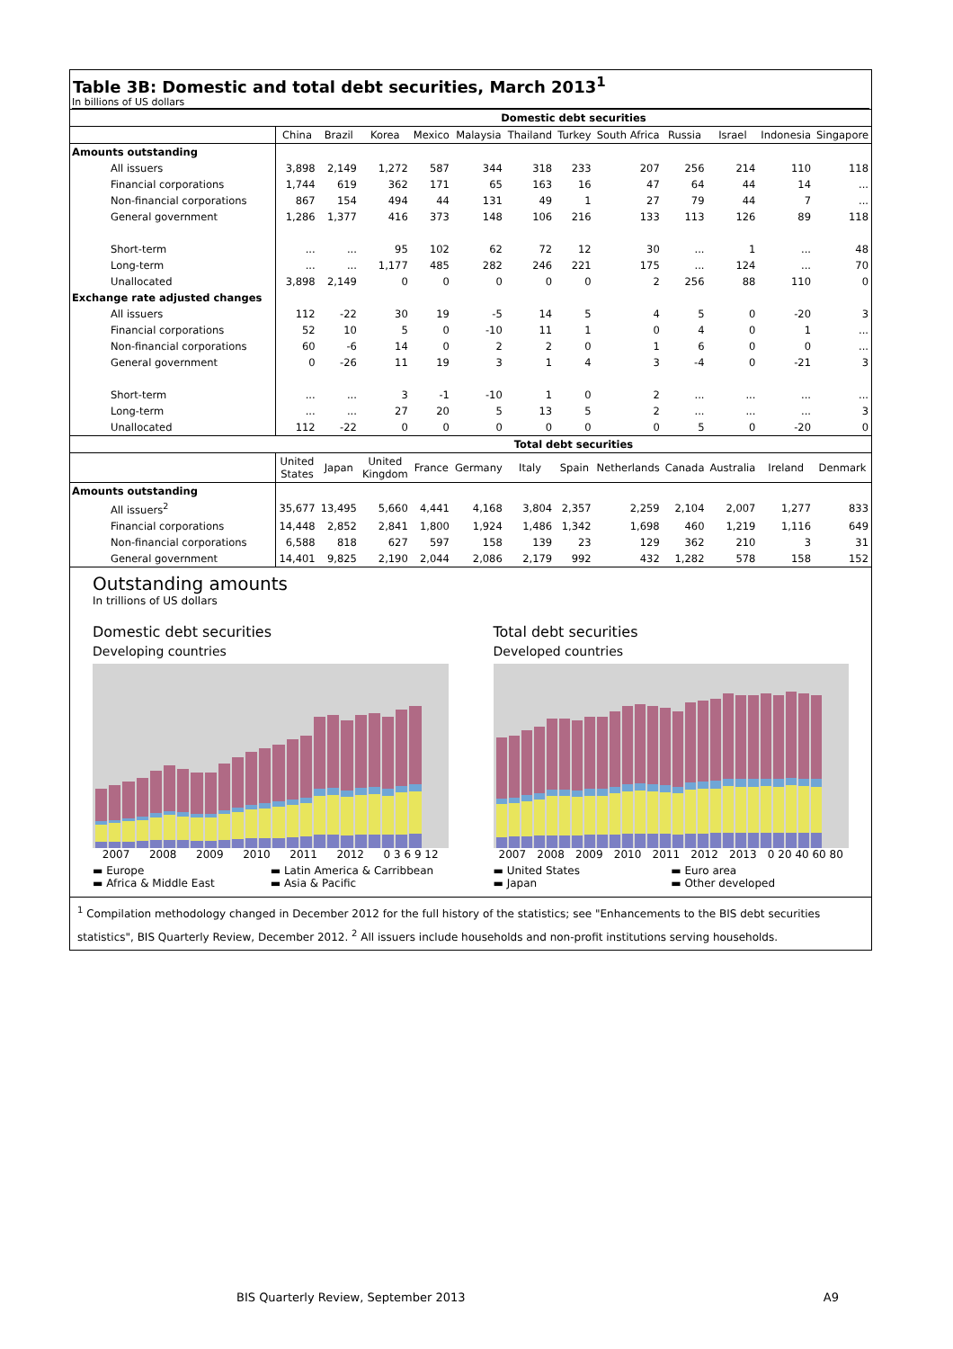Table 3B: Domestic and total debt securities, March 2013<sup>1</sup>
In billions of US dollars
| | Domestic debt securities | | | | | | | | | | | |
| --- | --- | --- | --- | --- | --- | --- | --- | --- | --- | --- | --- | --- |
| | China | Brazil | Korea | Mexico | Malaysia | Thailand | Turkey | South Africa | Russia | Israel | Indonesia | Singapore |
| Amounts outstanding | | | | | | | | | | | | |
| All issuers | 3,898 | 2,149 | 1,272 | 587 | 344 | 318 | 233 | 207 | 256 | 214 | 110 | 118 |
| Financial corporations | 1,744 | 619 | 362 | 171 | 65 | 163 | 16 | 47 | 64 | 44 | 14 | ... |
| Non-financial corporations | 867 | 154 | 494 | 44 | 131 | 49 | 1 | 27 | 79 | 44 | 7 | ... |
| General government | 1,286 | 1,377 | 416 | 373 | 148 | 106 | 216 | 133 | 113 | 126 | 89 | 118 |
| Short-term | ... | ... | 95 | 102 | 62 | 72 | 12 | 30 | ... | 1 | ... | 48 |
| Long-term | ... | ... | 1,177 | 485 | 282 | 246 | 221 | 175 | ... | 124 | ... | 70 |
| Unallocated | 3,898 | 2,149 | 0 | 0 | 0 | 0 | 0 | 2 | 256 | 88 | 110 | 0 |
| Exchange rate adjusted changes | | | | | | | | | | | | |
| All issuers | 112 | -22 | 30 | 19 | -5 | 14 | 5 | 4 | 5 | 0 | -20 | 3 |
| Financial corporations | 52 | 10 | 5 | 0 | -10 | 11 | 1 | 0 | 4 | 0 | 1 | ... |
| Non-financial corporations | 60 | -6 | 14 | 0 | 2 | 2 | 0 | 1 | 6 | 0 | 0 | ... |
| General government | 0 | -26 | 11 | 19 | 3 | 1 | 4 | 3 | -4 | 0 | -21 | 3 |
| Short-term | ... | ... | 3 | -1 | -10 | 1 | 0 | 2 | ... | ... | ... | ... |
| Long-term | ... | ... | 27 | 20 | 5 | 13 | 5 | 2 | ... | ... | ... | 3 |
| Unallocated | 112 | -22 | 0 | 0 | 0 | 0 | 0 | 0 | 5 | 0 | -20 | 0 |
| | Total debt securities | | | | | | | | | | | |
| | United States | Japan | United Kingdom | France | Germany | Italy | Spain | Netherlands | Canada | Australia | Ireland | Denmark |
| Amounts outstanding | | | | | | | | | | | | |
| All issuers<sup>2</sup> | 35,677 | 13,495 | 5,660 | 4,441 | 4,168 | 3,804 | 2,357 | 2,259 | 2,104 | 2,007 | 1,277 | 833 |
| Financial corporations | 14,448 | 2,852 | 2,841 | 1,800 | 1,924 | 1,486 | 1,342 | 1,698 | 460 | 1,219 | 1,116 | 649 |
| Non-financial corporations | 6,588 | 818 | 627 | 597 | 158 | 139 | 23 | 129 | 362 | 210 | 3 | 31 |
| General government | 14,401 | 9,825 | 2,190 | 2,044 | 2,086 | 2,179 | 992 | 432 | 1,282 | 578 | 158 | 152 |
Outstanding amounts
In trillions of US dollars
Domestic debt securities
Developing countries
2007 2008 2009 2010 2011 2012 0 3 6 9 12
▬ Europe ▬ Latin America & Carribbean ▬ Africa & Middle East ▬ Asia & Pacific
Total debt securities
Developed countries
2007 2008 2009 2010 2011 2012 2013 0 20 40 60 80
▬ United States ▬ Euro area ▬ Japan ▬ Other developed
<sup>1</sup> Compilation methodology changed in December 2012 for the full history of the statistics; see "Enhancements to the BIS debt securities statistics", BIS Quarterly Review, December 2012. <sup>2</sup> All issuers include households and non-profit institutions serving households.
BIS Quarterly Review, September 2013 A9